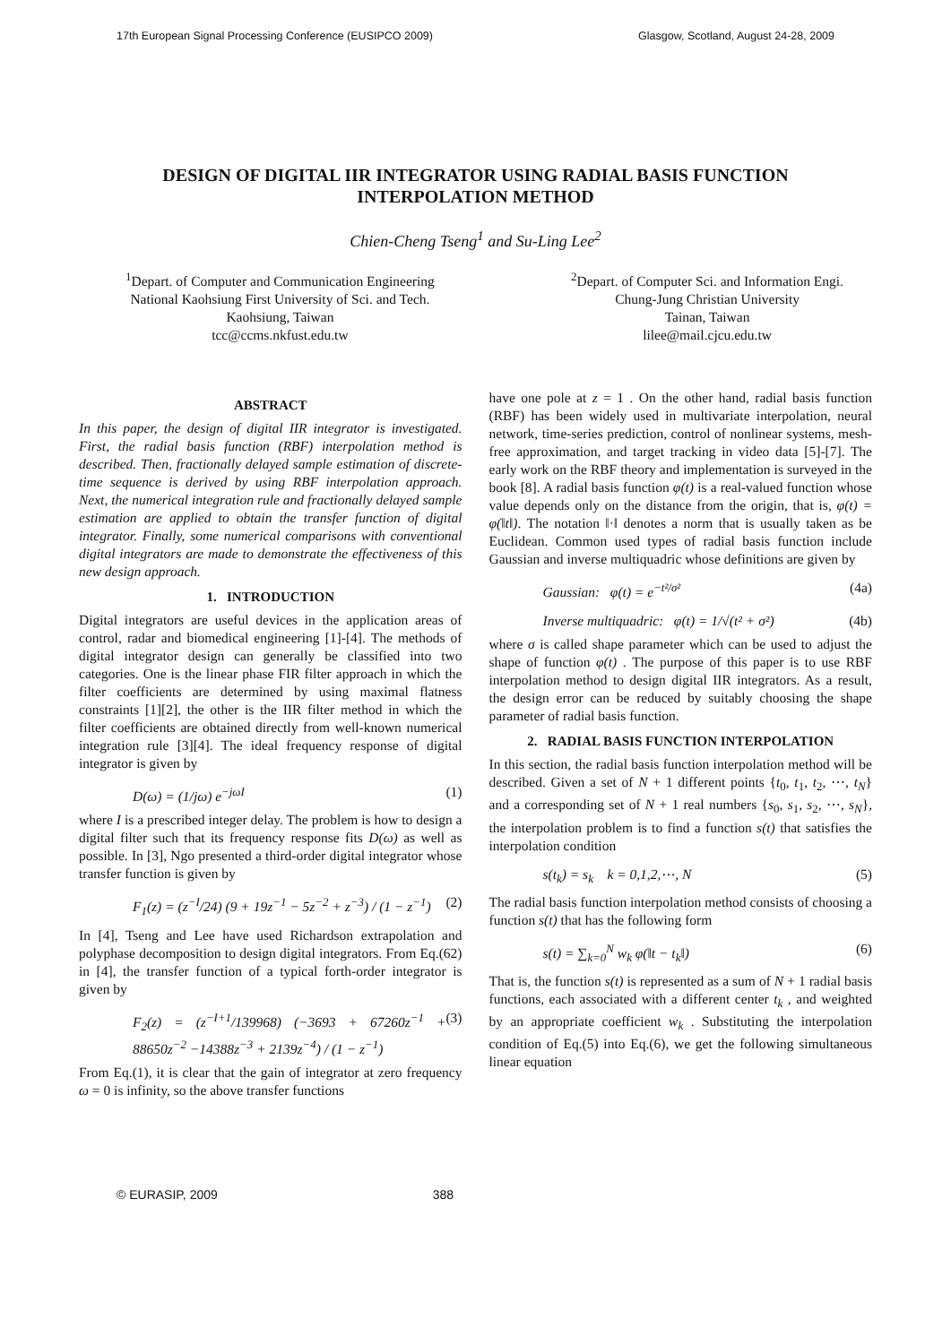17th European Signal Processing Conference (EUSIPCO 2009) Glasgow, Scotland, August 24-28, 2009
DESIGN OF DIGITAL IIR INTEGRATOR USING RADIAL BASIS FUNCTION INTERPOLATION METHOD
Chien-Cheng Tseng<sup>1</sup> and Su-Ling Lee<sup>2</sup>
<sup>1</sup> Depart. of Computer and Communication Engineering
National Kaohsiung First University of Sci. and Tech.
Kaohsiung, Taiwan
tcc@ccms.nkfust.edu.tw
<sup>2</sup> Depart. of Computer Sci. and Information Engi.
Chung-Jung Christian University
Tainan, Taiwan
lilee@mail.cjcu.edu.tw
ABSTRACT
In this paper, the design of digital IIR integrator is investigated. First, the radial basis function (RBF) interpolation method is described. Then, fractionally delayed sample estimation of discrete-time sequence is derived by using RBF interpolation approach. Next, the numerical integration rule and fractionally delayed sample estimation are applied to obtain the transfer function of digital integrator. Finally, some numerical comparisons with conventional digital integrators are made to demonstrate the effectiveness of this new design approach.
1. INTRODUCTION
Digital integrators are useful devices in the application areas of control, radar and biomedical engineering [1]-[4]. The methods of digital integrator design can generally be classified into two categories. One is the linear phase FIR filter approach in which the filter coefficients are determined by using maximal flatness constraints [1][2], the other is the IIR filter method in which the filter coefficients are obtained directly from well-known numerical integration rule [3][4]. The ideal frequency response of digital integrator is given by
D(ω) = (1/jω) e<sup>−jωI</sup> (1)
where I is a prescribed integer delay. The problem is how to design a digital filter such that its frequency response fits D(ω) as well as possible. In [3], Ngo presented a third-order digital integrator whose transfer function is given by
F<sub>1</sub>(z) = (z<sup>−I</sup>/24) (9 + 19z<sup>−1</sup> − 5z<sup>−2</sup> + z<sup>−3</sup>) / (1 − z<sup>−1</sup>) (2)
In [4], Tseng and Lee have used Richardson extrapolation and polyphase decomposition to design digital integrators. From Eq.(62) in [4], the transfer function of a typical forth-order integrator is given by
F<sub>2</sub>(z) = (z<sup>−I+1</sup>/139968) (−3693 + 67260z<sup>−1</sup> + 88650z<sup>−2</sup> −14388z<sup>−3</sup> + 2139z<sup>−4</sup>) / (1 − z<sup>−1</sup>) (3)
From Eq.(1), it is clear that the gain of integrator at zero frequency ω = 0 is infinity, so the above transfer functions
have one pole at z = 1 . On the other hand, radial basis function (RBF) has been widely used in multivariate interpolation, neural network, time-series prediction, control of nonlinear systems, mesh-free approximation, and target tracking in video data [5]-[7]. The early work on the RBF theory and implementation is surveyed in the book [8]. A radial basis function φ(t) is a real-valued function whose value depends only on the distance from the origin, that is, φ(t) = φ(‖t‖). The notation ‖·‖ denotes a norm that is usually taken as be Euclidean. Common used types of radial basis function include Gaussian and inverse multiquadric whose definitions are given by
Gaussian: φ(t) = e<sup>−t²/σ²</sup> (4a)
Inverse multiquadric: φ(t) = 1/√(t² + σ²) (4b)
where σ is called shape parameter which can be used to adjust the shape of function φ(t) . The purpose of this paper is to use RBF interpolation method to design digital IIR integrators. As a result, the design error can be reduced by suitably choosing the shape parameter of radial basis function.
2. RADIAL BASIS FUNCTION INTERPOLATION
In this section, the radial basis function interpolation method will be described. Given a set of N + 1 different points {t<sub>0</sub>, t<sub>1</sub>, t<sub>2</sub>, ⋯, t<sub>N</sub>} and a corresponding set of N + 1 real numbers {s<sub>0</sub>, s<sub>1</sub>, s<sub>2</sub>, ⋯, s<sub>N</sub>}, the interpolation problem is to find a function s(t) that satisfies the interpolation condition
s(t<sub>k</sub>) = s<sub>k</sub> k = 0,1,2,⋯, N (5)
The radial basis function interpolation method consists of choosing a function s(t) that has the following form
s(t) = ∑<sub>k=0</sub><sup>N</sup> w<sub>k</sub> φ(‖t − t<sub>k</sub>‖) (6)
That is, the function s(t) is represented as a sum of N + 1 radial basis functions, each associated with a different center t<sub>k</sub> , and weighted by an appropriate coefficient w<sub>k</sub> . Substituting the interpolation condition of Eq.(5) into Eq.(6), we get the following simultaneous linear equation
© EURASIP, 2009 388